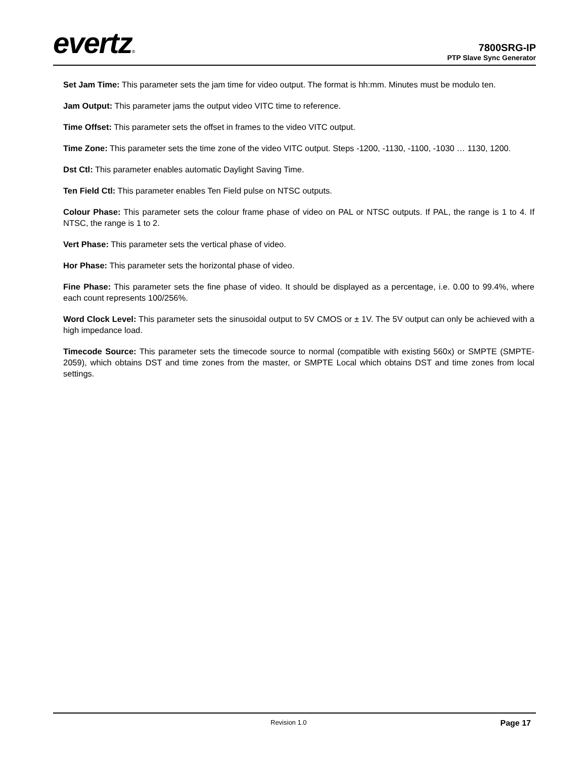evertz®
7800SRG-IP
PTP Slave Sync Generator
Set Jam Time: This parameter sets the jam time for video output. The format is hh:mm. Minutes must be modulo ten.
Jam Output: This parameter jams the output video VITC time to reference.
Time Offset: This parameter sets the offset in frames to the video VITC output.
Time Zone: This parameter sets the time zone of the video VITC output. Steps -1200, -1130, -1100, -1030 … 1130, 1200.
Dst Ctl: This parameter enables automatic Daylight Saving Time.
Ten Field Ctl: This parameter enables Ten Field pulse on NTSC outputs.
Colour Phase: This parameter sets the colour frame phase of video on PAL or NTSC outputs. If PAL, the range is 1 to 4. If NTSC, the range is 1 to 2.
Vert Phase: This parameter sets the vertical phase of video.
Hor Phase: This parameter sets the horizontal phase of video.
Fine Phase: This parameter sets the fine phase of video. It should be displayed as a percentage, i.e. 0.00 to 99.4%, where each count represents 100/256%.
Word Clock Level: This parameter sets the sinusoidal output to 5V CMOS or ± 1V. The 5V output can only be achieved with a high impedance load.
Timecode Source: This parameter sets the timecode source to normal (compatible with existing 560x) or SMPTE (SMPTE-2059), which obtains DST and time zones from the master, or SMPTE Local which obtains DST and time zones from local settings.
Revision 1.0 Page 17